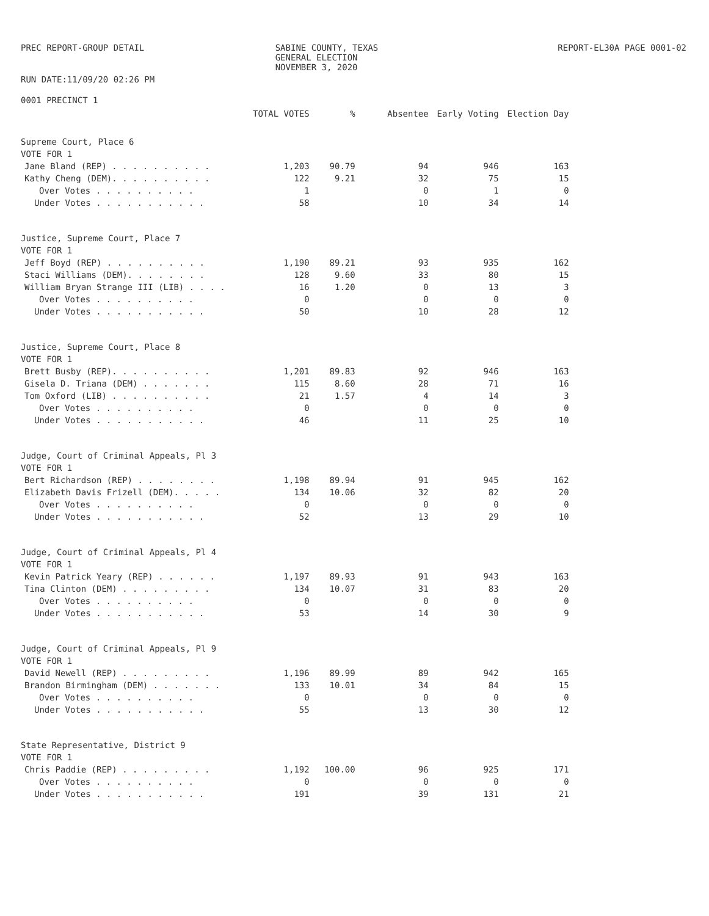PREC REPORT-GROUP DETAIL SABINE COUNTY, TEXAS
GENERAL ELECTION
NOVEMBER 3, 2020
REPORT-EL30A PAGE 0001-02
RUN DATE:11/09/20 02:26 PM
0001 PRECINCT 1
| | TOTAL VOTES | % | Absentee | Early Voting | Election Day |
| --- | --- | --- | --- | --- | --- |
| Supreme Court, Place 6 | | | | | |
| VOTE FOR 1 | | | | | |
| Jane Bland (REP) . . . . . . . . . . | 1,203 | 90.79 | 94 | 946 | 163 |
| Kathy Cheng (DEM). . . . . . . . . . | 122 | 9.21 | 32 | 75 | 15 |
| Over Votes . . . . . . . . . . | 1 | | 0 | 1 | 0 |
| Under Votes . . . . . . . . . . . | 58 | | 10 | 34 | 14 |
| Justice, Supreme Court, Place 7 | | | | | |
| VOTE FOR 1 | | | | | |
| Jeff Boyd (REP) . . . . . . . . . . | 1,190 | 89.21 | 93 | 935 | 162 |
| Staci Williams (DEM). . . . . . . . | 128 | 9.60 | 33 | 80 | 15 |
| William Bryan Strange III (LIB) . . . . | 16 | 1.20 | 0 | 13 | 3 |
| Over Votes . . . . . . . . . . | 0 | | 0 | 0 | 0 |
| Under Votes . . . . . . . . . . . | 50 | | 10 | 28 | 12 |
| Justice, Supreme Court, Place 8 | | | | | |
| VOTE FOR 1 | | | | | |
| Brett Busby (REP). . . . . . . . . . | 1,201 | 89.83 | 92 | 946 | 163 |
| Gisela D. Triana (DEM) . . . . . . . | 115 | 8.60 | 28 | 71 | 16 |
| Tom Oxford (LIB) . . . . . . . . . . | 21 | 1.57 | 4 | 14 | 3 |
| Over Votes . . . . . . . . . . | 0 | | 0 | 0 | 0 |
| Under Votes . . . . . . . . . . . | 46 | | 11 | 25 | 10 |
| Judge, Court of Criminal Appeals, Pl 3 | | | | | |
| VOTE FOR 1 | | | | | |
| Bert Richardson (REP) . . . . . . . . | 1,198 | 89.94 | 91 | 945 | 162 |
| Elizabeth Davis Frizell (DEM). . . . . | 134 | 10.06 | 32 | 82 | 20 |
| Over Votes . . . . . . . . . . | 0 | | 0 | 0 | 0 |
| Under Votes . . . . . . . . . . . | 52 | | 13 | 29 | 10 |
| Judge, Court of Criminal Appeals, Pl 4 | | | | | |
| VOTE FOR 1 | | | | | |
| Kevin Patrick Yeary (REP) . . . . . . | 1,197 | 89.93 | 91 | 943 | 163 |
| Tina Clinton (DEM) . . . . . . . . . | 134 | 10.07 | 31 | 83 | 20 |
| Over Votes . . . . . . . . . . | 0 | | 0 | 0 | 0 |
| Under Votes . . . . . . . . . . . | 53 | | 14 | 30 | 9 |
| Judge, Court of Criminal Appeals, Pl 9 | | | | | |
| VOTE FOR 1 | | | | | |
| David Newell (REP) . . . . . . . . . | 1,196 | 89.99 | 89 | 942 | 165 |
| Brandon Birmingham (DEM) . . . . . . . | 133 | 10.01 | 34 | 84 | 15 |
| Over Votes . . . . . . . . . . | 0 | | 0 | 0 | 0 |
| Under Votes . . . . . . . . . . . | 55 | | 13 | 30 | 12 |
| State Representative, District 9 | | | | | |
| VOTE FOR 1 | | | | | |
| Chris Paddie (REP) . . . . . . . . . | 1,192 | 100.00 | 96 | 925 | 171 |
| Over Votes . . . . . . . . . . | 0 | | 0 | 0 | 0 |
| Under Votes . . . . . . . . . . . | 191 | | 39 | 131 | 21 |